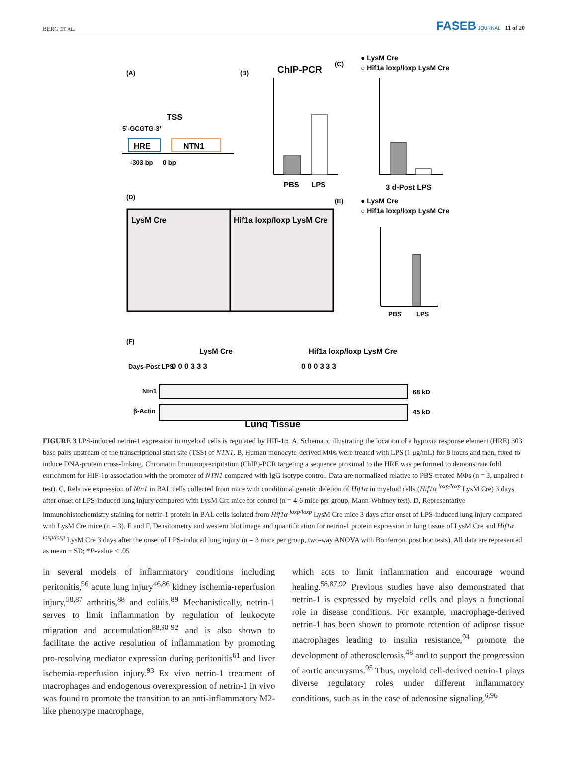BERG ET AL. FASEB JOURNAL 11 of 20
(A)
(B)
ChIP-PCR
(C)
● LysM Cre
○ Hif1a loxp/loxp LysM Cre
TSS
5’-GCGTG-3’
HRE
NTN1
-303 bp
0 bp
PBS
LPS
3 d-Post LPS
(D)
LysM Cre
Hif1a loxp/loxp LysM Cre
(E)
● LysM Cre
○ Hif1a loxp/loxp LysM Cre
PBS
LPS
(F)
LysM Cre
Hif1a loxp/loxp LysM Cre
Days-Post LPS
0 0 0 3 3 3
0 0 0 3 3 3
Ntn1
68 kD
β-Actin
45 kD
Lung Tissue
FIGURE 3 LPS-induced netrin-1 expression in myeloid cells is regulated by HIF-1α. A, Schematic illustrating the location of a hypoxia response element (HRE) 303 base pairs upstream of the transcriptional start site (TSS) of NTN1. B, Human monocyte-derived MΦs were treated with LPS (1 μg/mL) for 8 hours and then, fixed to induce DNA-protein cross-linking. Chromatin Immunoprecipitation (ChIP)-PCR targeting a sequence proximal to the HRE was performed to demonstrate fold enrichment for HIF-1α association with the promoter of NTN1 compared with IgG isotype control. Data are normalized relative to PBS-treated MΦs (n = 3, unpaired t test). C, Relative expression of Ntn1 in BAL cells collected from mice with conditional genetic deletion of Hif1α in myeloid cells (Hif1α <sup>loxp/loxp</sup> LysM Cre) 3 days after onset of LPS-induced lung injury compared with LysM Cre mice for control (n = 4-6 mice per group, Mann-Whitney test). D, Representative immunohistochemistry staining for netrin-1 protein in BAL cells isolated from Hif1α <sup>loxp/loxp</sup> LysM Cre mice 3 days after onset of LPS-induced lung injury compared with LysM Cre mice (n = 3). E and F, Densitometry and western blot image and quantification for netrin-1 protein expression in lung tissue of LysM Cre and Hif1α <sup>loxp/loxp</sup> LysM Cre 3 days after the onset of LPS-induced lung injury (n = 3 mice per group, two-way ANOVA with Bonferroni post hoc tests). All data are represented as mean ± SD; *P-value < .05
in several models of inflammatory conditions including peritonitis,<sup>56</sup> acute lung injury<sup>46,86</sup> kidney ischemia-reperfusion injury,<sup>58,87</sup> arthritis,<sup>88</sup> and colitis.<sup>89</sup> Mechanistically, netrin-1 serves to limit inflammation by regulation of leukocyte migration and accumulation<sup>88,90-92</sup> and is also shown to facilitate the active resolution of inflammation by promoting pro-resolving mediator expression during peritonitis<sup>61</sup> and liver ischemia-reperfusion injury.<sup>93</sup> Ex vivo netrin-1 treatment of macrophages and endogenous overexpression of netrin-1 in vivo was found to promote the transition to an anti-inflammatory M2-like phenotype macrophage,
which acts to limit inflammation and encourage wound healing.<sup>58,87,92</sup> Previous studies have also demonstrated that netrin-1 is expressed by myeloid cells and plays a functional role in disease conditions. For example, macrophage-derived netrin-1 has been shown to promote retention of adipose tissue macrophages leading to insulin resistance,<sup>94</sup> promote the development of atherosclerosis,<sup>48</sup> and to support the progression of aortic aneurysms.<sup>95</sup> Thus, myeloid cell-derived netrin-1 plays diverse regulatory roles under different inflammatory conditions, such as in the case of adenosine signaling.<sup>6,96</sup>